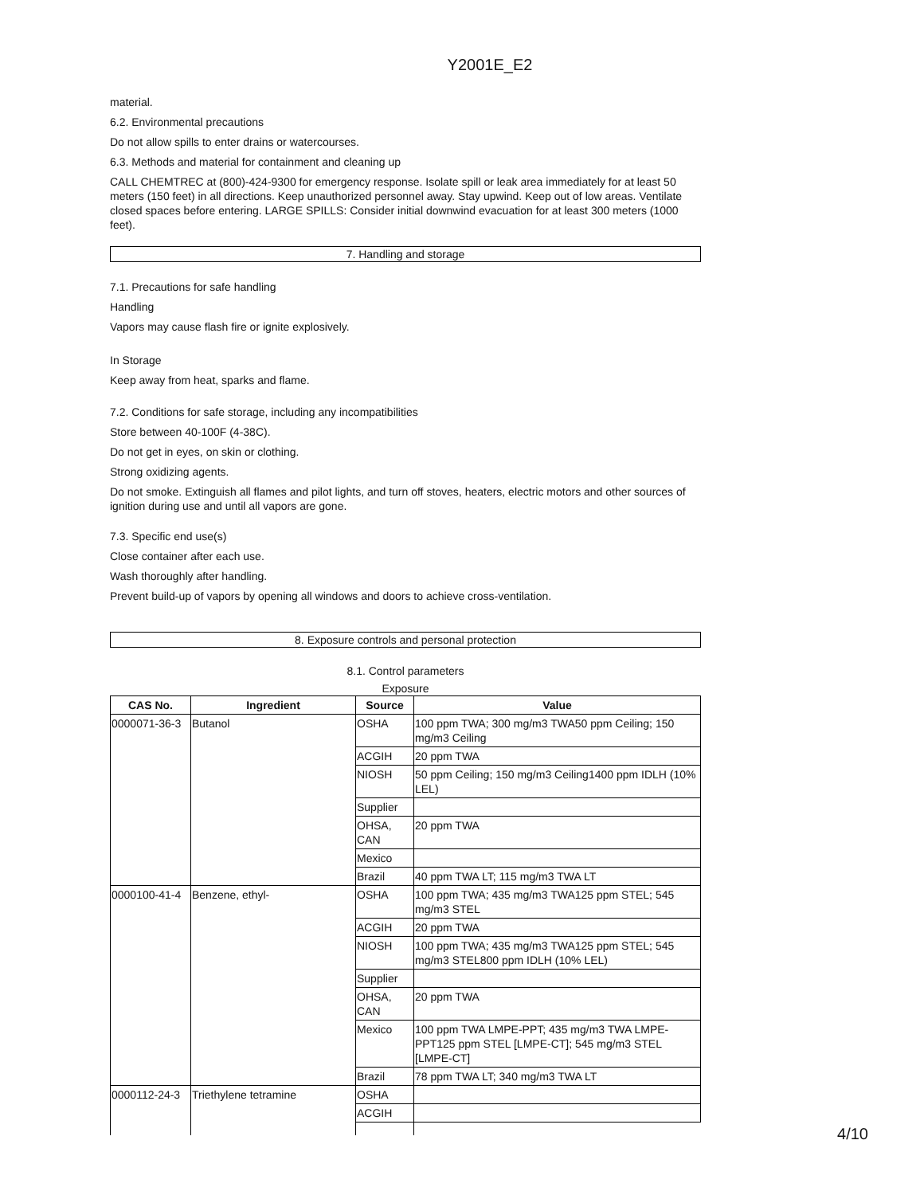Y2001E_E2
material.
6.2. Environmental precautions
Do not allow spills to enter drains or watercourses.
6.3. Methods and material for containment and cleaning up
CALL CHEMTREC at (800)-424-9300 for emergency response. Isolate spill or leak area immediately for at least 50 meters (150 feet) in all directions. Keep unauthorized personnel away. Stay upwind. Keep out of low areas. Ventilate closed spaces before entering. LARGE SPILLS: Consider initial downwind evacuation for at least 300 meters (1000 feet).
7. Handling and storage
7.1. Precautions for safe handling
Handling
Vapors may cause flash fire or ignite explosively.
In Storage
Keep away from heat, sparks and flame.
7.2. Conditions for safe storage, including any incompatibilities
Store between 40-100F (4-38C).
Do not get in eyes, on skin or clothing.
Strong oxidizing agents.
Do not smoke. Extinguish all flames and pilot lights, and turn off stoves, heaters, electric motors and other sources of ignition during use and until all vapors are gone.
7.3. Specific end use(s)
Close container after each use.
Wash thoroughly after handling.
Prevent build-up of vapors by opening all windows and doors to achieve cross-ventilation.
8. Exposure controls and personal protection
8.1. Control parameters
Exposure
| CAS No. | Ingredient | Source | Value |
| --- | --- | --- | --- |
| 0000071-36-3 | Butanol | OSHA | 100 ppm TWA; 300 mg/m3 TWA50 ppm Ceiling; 150 mg/m3 Ceiling |
| | | ACGIH | 20 ppm TWA |
| | | NIOSH | 50 ppm Ceiling; 150 mg/m3 Ceiling1400 ppm IDLH (10% LEL) |
| | | Supplier | |
| | | OHSA, CAN | 20 ppm TWA |
| | | Mexico | |
| | | Brazil | 40 ppm TWA LT; 115 mg/m3 TWA LT |
| 0000100-41-4 | Benzene, ethyl- | OSHA | 100 ppm TWA; 435 mg/m3 TWA125 ppm STEL; 545 mg/m3 STEL |
| | | ACGIH | 20 ppm TWA |
| | | NIOSH | 100 ppm TWA; 435 mg/m3 TWA125 ppm STEL; 545 mg/m3 STEL800 ppm IDLH (10% LEL) |
| | | Supplier | |
| | | OHSA, CAN | 20 ppm TWA |
| | | Mexico | 100 ppm TWA LMPE-PPT; 435 mg/m3 TWA LMPE-PPT125 ppm STEL [LMPE-CT]; 545 mg/m3 STEL [LMPE-CT] |
| | | Brazil | 78 ppm TWA LT; 340 mg/m3 TWA LT |
| 0000112-24-3 | Triethylene tetramine | OSHA | |
| | | ACGIH | |
4/10